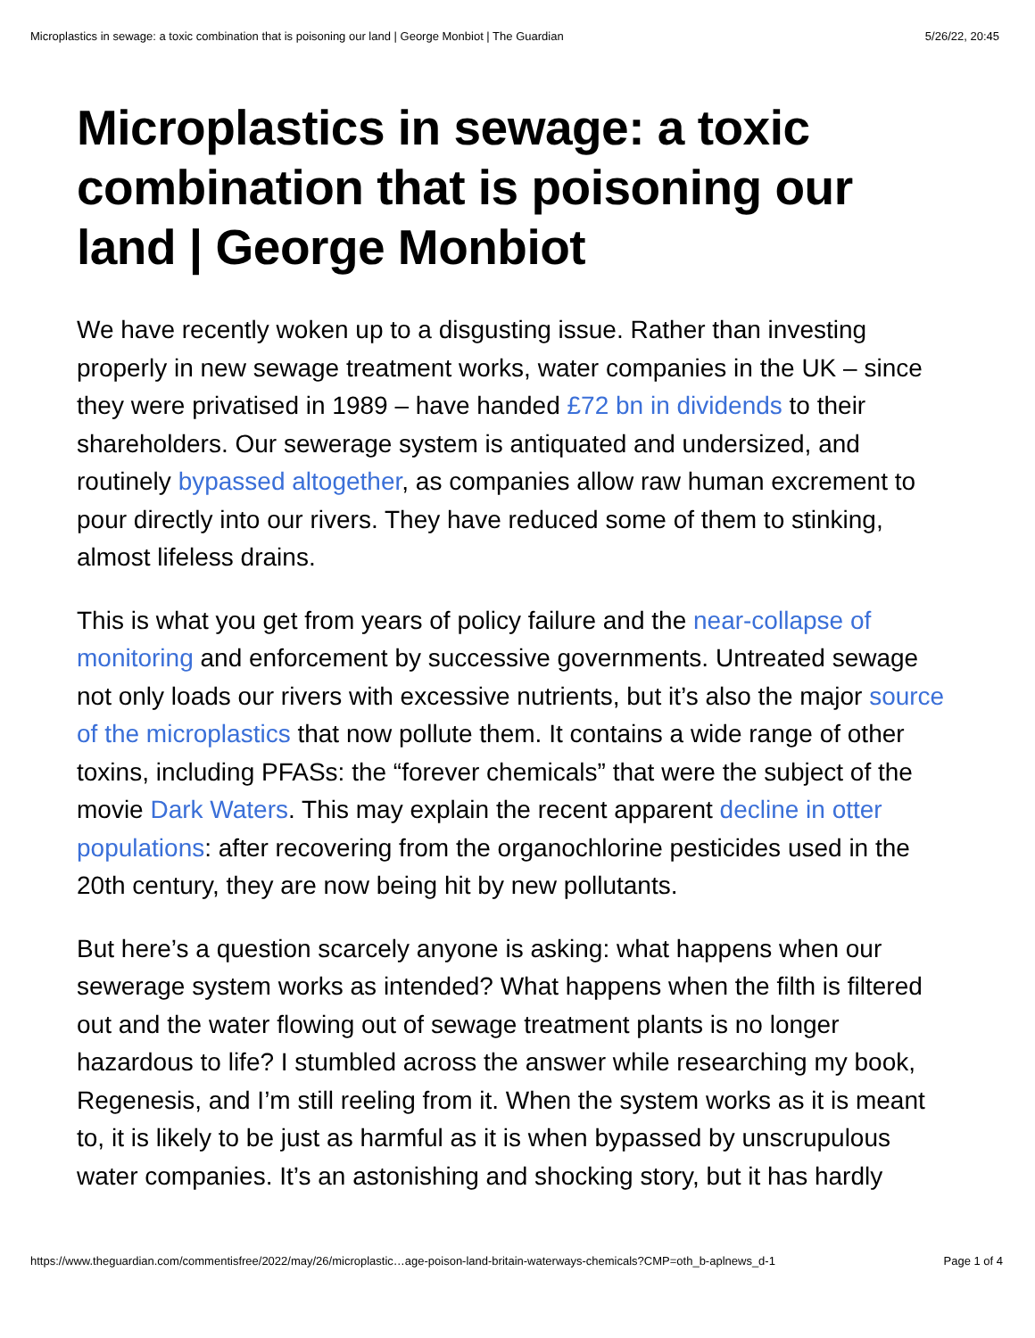Microplastics in sewage: a toxic combination that is poisoning our land | George Monbiot | The Guardian 5/26/22, 20:45
Microplastics in sewage: a toxic combination that is poisoning our land | George Monbiot
We have recently woken up to a disgusting issue. Rather than investing properly in new sewage treatment works, water companies in the UK – since they were privatised in 1989 – have handed £72 bn in dividends to their shareholders. Our sewerage system is antiquated and undersized, and routinely bypassed altogether, as companies allow raw human excrement to pour directly into our rivers. They have reduced some of them to stinking, almost lifeless drains.
This is what you get from years of policy failure and the near-collapse of monitoring and enforcement by successive governments. Untreated sewage not only loads our rivers with excessive nutrients, but it’s also the major source of the microplastics that now pollute them. It contains a wide range of other toxins, including PFASs: the “forever chemicals” that were the subject of the movie Dark Waters. This may explain the recent apparent decline in otter populations: after recovering from the organochlorine pesticides used in the 20th century, they are now being hit by new pollutants.
But here’s a question scarcely anyone is asking: what happens when our sewerage system works as intended? What happens when the filth is filtered out and the water flowing out of sewage treatment plants is no longer hazardous to life? I stumbled across the answer while researching my book, Regenesis, and I’m still reeling from it. When the system works as it is meant to, it is likely to be just as harmful as it is when bypassed by unscrupulous water companies. It’s an astonishing and shocking story, but it has hardly
https://www.theguardian.com/commentisfree/2022/may/26/microplastic…age-poison-land-britain-waterways-chemicals?CMP=oth_b-aplnews_d-1 Page 1 of 4